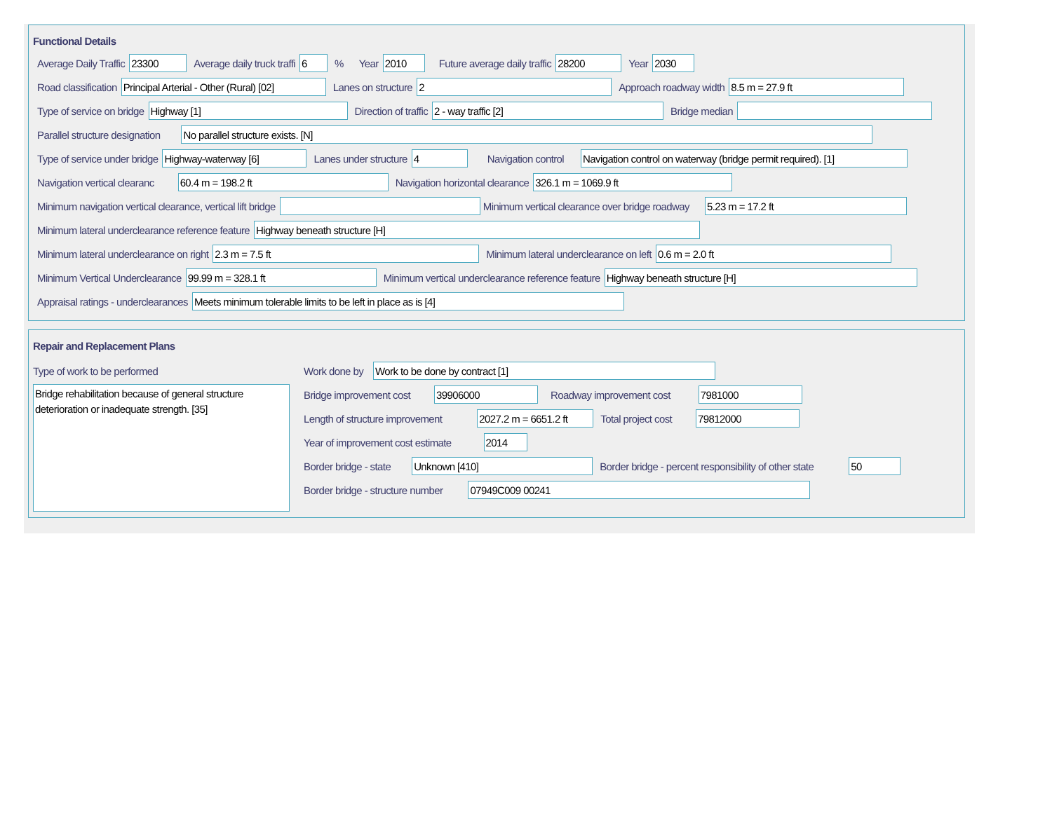Functional Details
Average Daily Traffic 23300 Average daily truck traffi 6% Year 2010 Future average daily traffic 28200 Year 2030
Road classification Principal Arterial - Other (Rural) [02] Lanes on structure 2 Approach roadway width 8.5 m = 27.9 ft
Type of service on bridge Highway [1] Direction of traffic 2 - way traffic [2] Bridge median
Parallel structure designation No parallel structure exists. [N]
Type of service under bridge Highway-waterway [6] Lanes under structure 4 Navigation control Navigation control on waterway (bridge permit required). [1]
Navigation vertical clearanc 60.4 m = 198.2 ft Navigation horizontal clearance 326.1 m = 1069.9 ft
Minimum navigation vertical clearance, vertical lift bridge Minimum vertical clearance over bridge roadway 5.23 m = 17.2 ft
Minimum lateral underclearance reference feature Highway beneath structure [H]
Minimum lateral underclearance on right 2.3 m = 7.5 ft Minimum lateral underclearance on left 0.6 m = 2.0 ft
Minimum Vertical Underclearance 99.99 m = 328.1 ft Minimum vertical underclearance reference feature Highway beneath structure [H]
Appraisal ratings - underclearances Meets minimum tolerable limits to be left in place as is [4]
Repair and Replacement Plans
Type of work to be performed
Bridge rehabilitation because of general structure deterioration or inadequate strength. [35]
Work done by Work to be done by contract [1]
Bridge improvement cost 39906000 Roadway improvement cost 7981000
Length of structure improvement 2027.2 m = 6651.2 ft Total project cost 79812000
Year of improvement cost estimate 2014
Border bridge - state Unknown [410] Border bridge - percent responsibility of other state 50
Border bridge - structure number 07949C009 00241